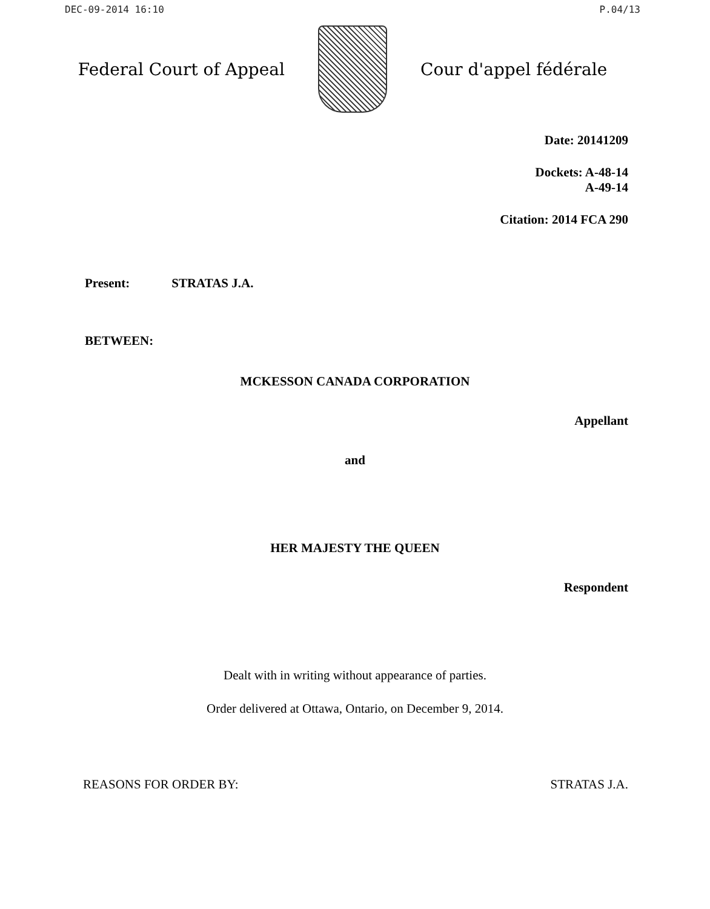DEC-09-2014 16:10 P.04/13
Federal Court of Appeal Cour d'appel fédérale
Date: 20141209
Dockets: A-48-14
A-49-14
Citation: 2014 FCA 290
Present: STRATAS J.A.
BETWEEN:
MCKESSON CANADA CORPORATION
Appellant
and
HER MAJESTY THE QUEEN
Respondent
Dealt with in writing without appearance of parties.
Order delivered at Ottawa, Ontario, on December 9, 2014.
REASONS FOR ORDER BY: STRATAS J.A.